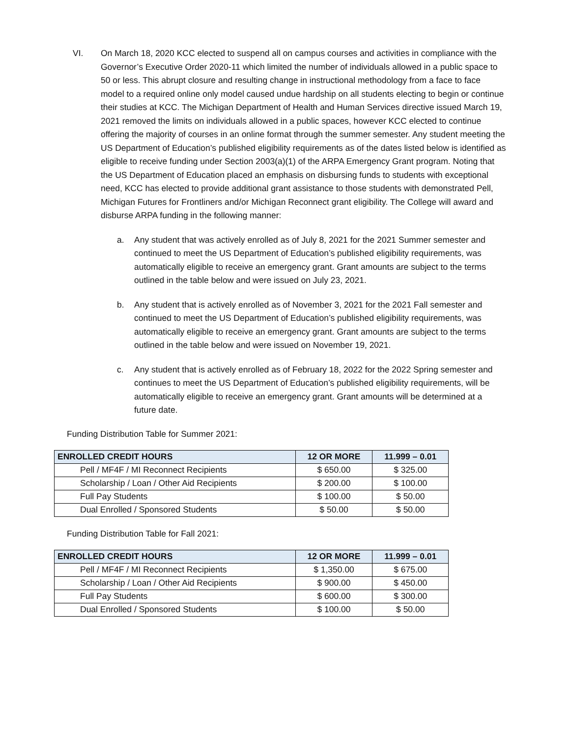VI. On March 18, 2020 KCC elected to suspend all on campus courses and activities in compliance with the Governor’s Executive Order 2020-11 which limited the number of individuals allowed in a public space to 50 or less. This abrupt closure and resulting change in instructional methodology from a face to face model to a required online only model caused undue hardship on all students electing to begin or continue their studies at KCC. The Michigan Department of Health and Human Services directive issued March 19, 2021 removed the limits on individuals allowed in a public spaces, however KCC elected to continue offering the majority of courses in an online format through the summer semester. Any student meeting the US Department of Education’s published eligibility requirements as of the dates listed below is identified as eligible to receive funding under Section 2003(a)(1) of the ARPA Emergency Grant program. Noting that the US Department of Education placed an emphasis on disbursing funds to students with exceptional need, KCC has elected to provide additional grant assistance to those students with demonstrated Pell, Michigan Futures for Frontliners and/or Michigan Reconnect grant eligibility. The College will award and disburse ARPA funding in the following manner:
a. Any student that was actively enrolled as of July 8, 2021 for the 2021 Summer semester and continued to meet the US Department of Education’s published eligibility requirements, was automatically eligible to receive an emergency grant. Grant amounts are subject to the terms outlined in the table below and were issued on July 23, 2021.
b. Any student that is actively enrolled as of November 3, 2021 for the 2021 Fall semester and continued to meet the US Department of Education’s published eligibility requirements, was automatically eligible to receive an emergency grant. Grant amounts are subject to the terms outlined in the table below and were issued on November 19, 2021.
c. Any student that is actively enrolled as of February 18, 2022 for the 2022 Spring semester and continues to meet the US Department of Education’s published eligibility requirements, will be automatically eligible to receive an emergency grant. Grant amounts will be determined at a future date.
Funding Distribution Table for Summer 2021:
| ENROLLED CREDIT HOURS | 12 OR MORE | 11.999 – 0.01 |
| --- | --- | --- |
| Pell / MF4F / MI Reconnect Recipients | $ 650.00 | $ 325.00 |
| Scholarship / Loan / Other Aid Recipients | $ 200.00 | $ 100.00 |
| Full Pay Students | $ 100.00 | $ 50.00 |
| Dual Enrolled / Sponsored Students | $ 50.00 | $ 50.00 |
Funding Distribution Table for Fall 2021:
| ENROLLED CREDIT HOURS | 12 OR MORE | 11.999 – 0.01 |
| --- | --- | --- |
| Pell / MF4F / MI Reconnect Recipients | $ 1,350.00 | $ 675.00 |
| Scholarship / Loan / Other Aid Recipients | $ 900.00 | $ 450.00 |
| Full Pay Students | $ 600.00 | $ 300.00 |
| Dual Enrolled / Sponsored Students | $ 100.00 | $ 50.00 |